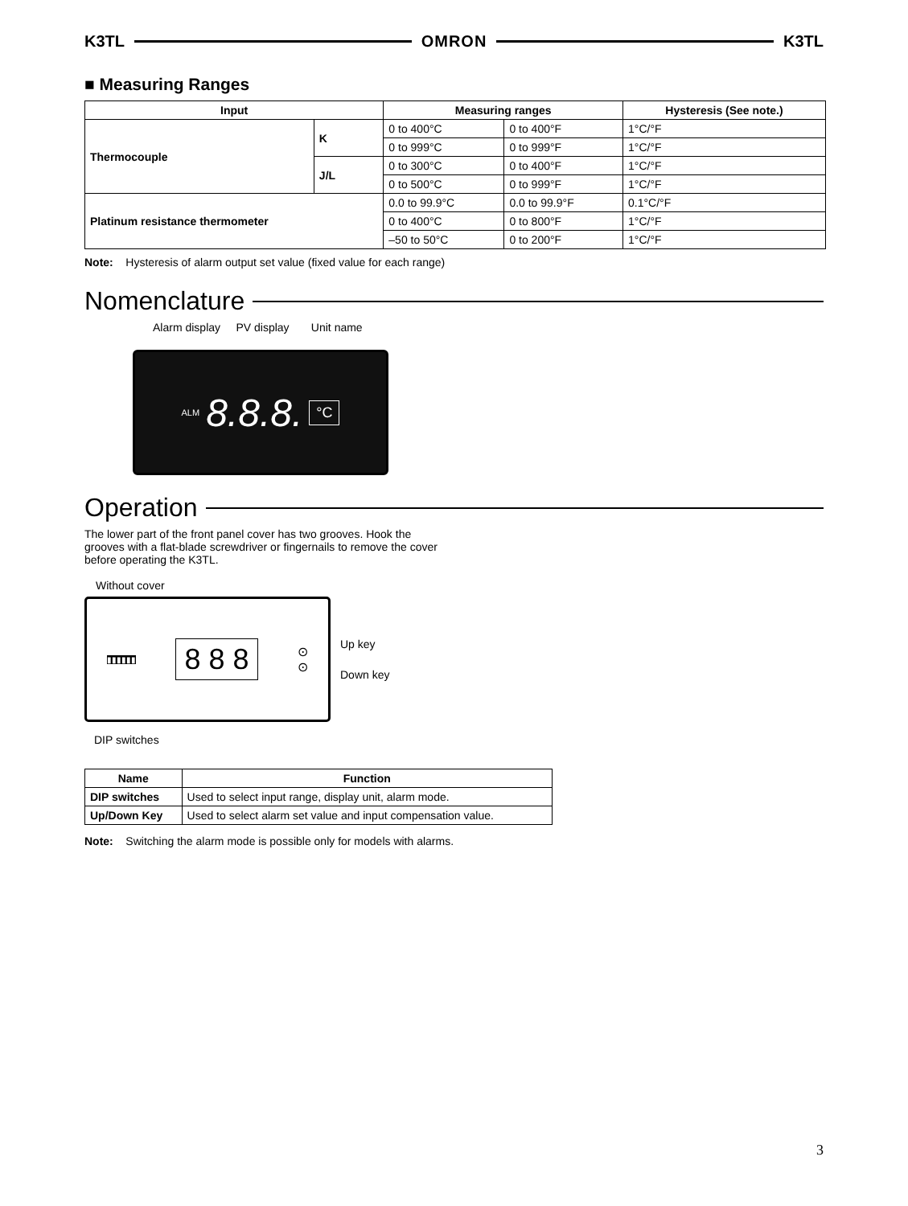K3TL OMRON K3TL
■ Measuring Ranges
| Input | | Measuring ranges | | Hysteresis (See note.) |
| --- | --- | --- | --- | --- |
| Thermocouple | K | 0 to 400°C | 0 to 400°F | 1°C/°F |
| | | 0 to 999°C | 0 to 999°F | 1°C/°F |
| | J/L | 0 to 300°C | 0 to 400°F | 1°C/°F |
| | | 0 to 500°C | 0 to 999°F | 1°C/°F |
| Platinum resistance thermometer | | 0.0 to 99.9°C | 0.0 to 99.9°F | 0.1°C/°F |
| | | 0 to 400°C | 0 to 800°F | 1°C/°F |
| | | –50 to 50°C | 0 to 200°F | 1°C/°F |
Note: Hysteresis of alarm output set value (fixed value for each range)
Nomenclature
Alarm display PV display Unit name
ALM 8.8.8. °C
Operation
The lower part of the front panel cover has two grooves. Hook the grooves with a flat-blade screwdriver or fingernails to remove the cover before operating the K3TL.
Without cover
▮▮▮▮▮▮ 8 8 8 ⊙
⊙
Up key
Down key
DIP switches
| Name | Function |
| --- | --- |
| DIP switches | Used to select input range, display unit, alarm mode. |
| Up/Down Key | Used to select alarm set value and input compensation value. |
Note: Switching the alarm mode is possible only for models with alarms.
3